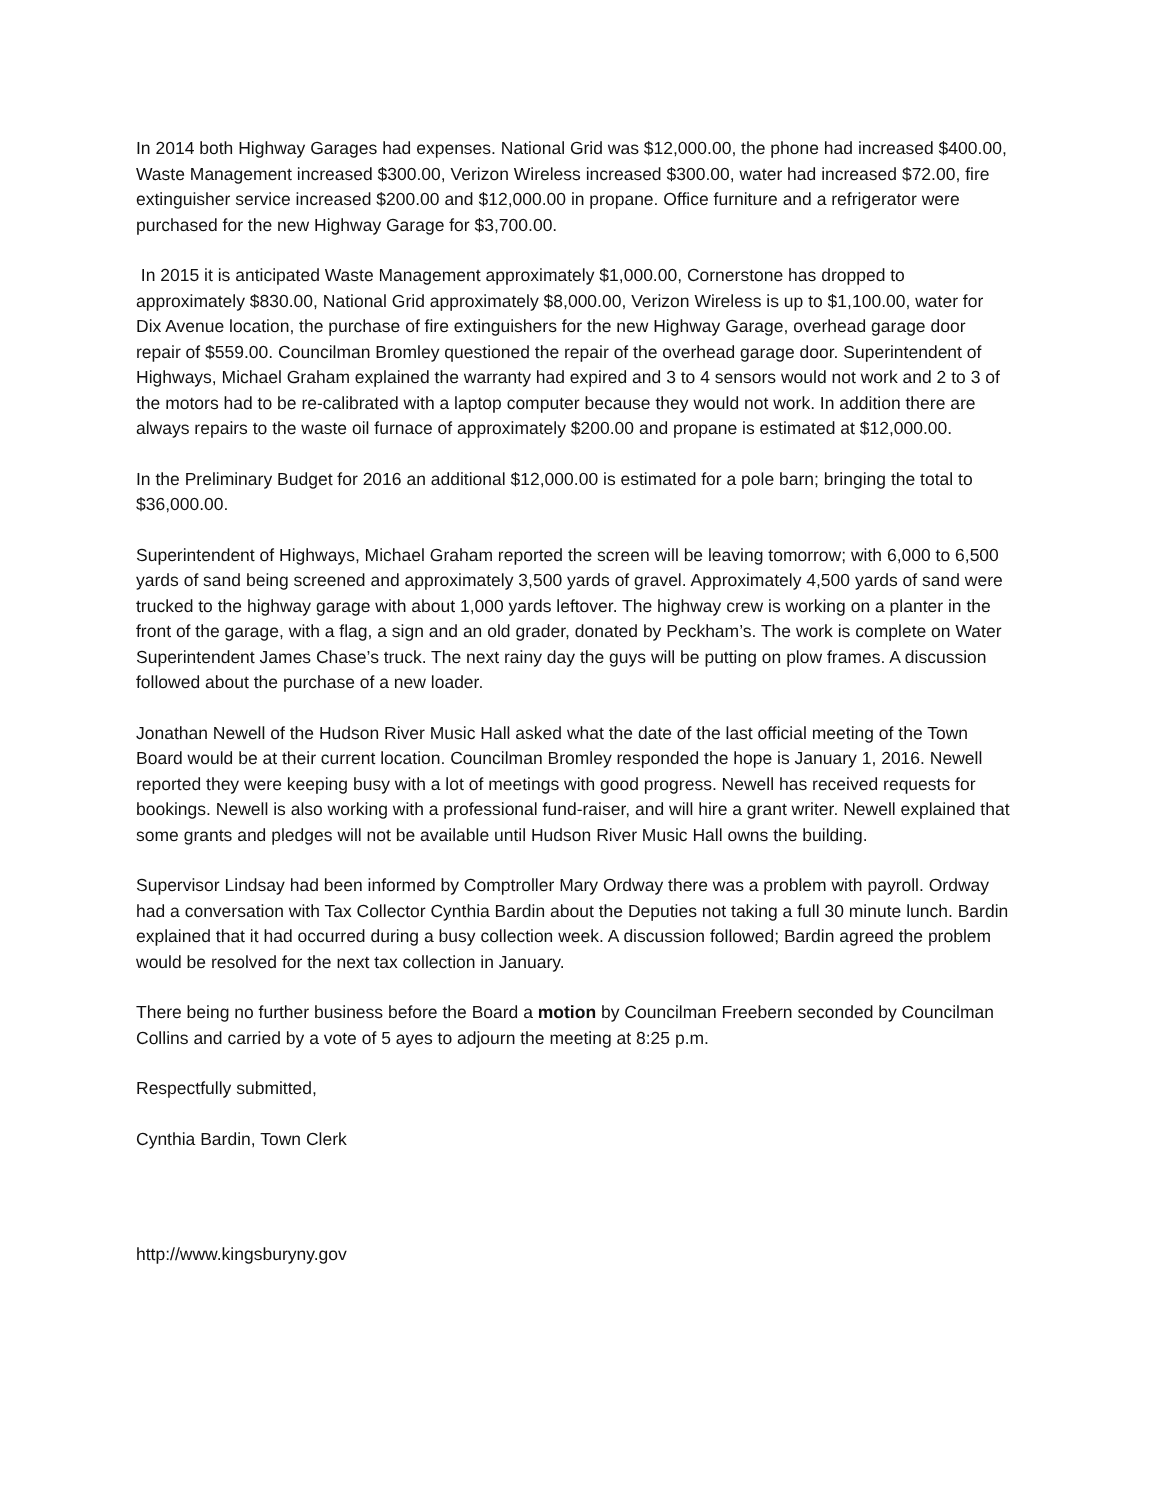In 2014 both Highway Garages had expenses. National Grid was $12,000.00, the phone had increased $400.00, Waste Management increased $300.00, Verizon Wireless increased $300.00, water had increased $72.00, fire extinguisher service increased $200.00 and $12,000.00 in propane. Office furniture and a refrigerator were purchased for the new Highway Garage for $3,700.00.
In 2015 it is anticipated Waste Management approximately $1,000.00, Cornerstone has dropped to approximately $830.00, National Grid approximately $8,000.00, Verizon Wireless is up to $1,100.00, water for Dix Avenue location, the purchase of fire extinguishers for the new Highway Garage, overhead garage door repair of $559.00. Councilman Bromley questioned the repair of the overhead garage door. Superintendent of Highways, Michael Graham explained the warranty had expired and 3 to 4 sensors would not work and 2 to 3 of the motors had to be re-calibrated with a laptop computer because they would not work. In addition there are always repairs to the waste oil furnace of approximately $200.00 and propane is estimated at $12,000.00.
In the Preliminary Budget for 2016 an additional $12,000.00 is estimated for a pole barn; bringing the total to $36,000.00.
Superintendent of Highways, Michael Graham reported the screen will be leaving tomorrow; with 6,000 to 6,500 yards of sand being screened and approximately 3,500 yards of gravel. Approximately 4,500 yards of sand were trucked to the highway garage with about 1,000 yards leftover. The highway crew is working on a planter in the front of the garage, with a flag, a sign and an old grader, donated by Peckham’s. The work is complete on Water Superintendent James Chase’s truck. The next rainy day the guys will be putting on plow frames. A discussion followed about the purchase of a new loader.
Jonathan Newell of the Hudson River Music Hall asked what the date of the last official meeting of the Town Board would be at their current location. Councilman Bromley responded the hope is January 1, 2016. Newell reported they were keeping busy with a lot of meetings with good progress. Newell has received requests for bookings. Newell is also working with a professional fund-raiser, and will hire a grant writer. Newell explained that some grants and pledges will not be available until Hudson River Music Hall owns the building.
Supervisor Lindsay had been informed by Comptroller Mary Ordway there was a problem with payroll. Ordway had a conversation with Tax Collector Cynthia Bardin about the Deputies not taking a full 30 minute lunch. Bardin explained that it had occurred during a busy collection week. A discussion followed; Bardin agreed the problem would be resolved for the next tax collection in January.
There being no further business before the Board a motion by Councilman Freebern seconded by Councilman Collins and carried by a vote of 5 ayes to adjourn the meeting at 8:25 p.m.
Respectfully submitted,
Cynthia Bardin, Town Clerk
http://www.kingsburyny.gov